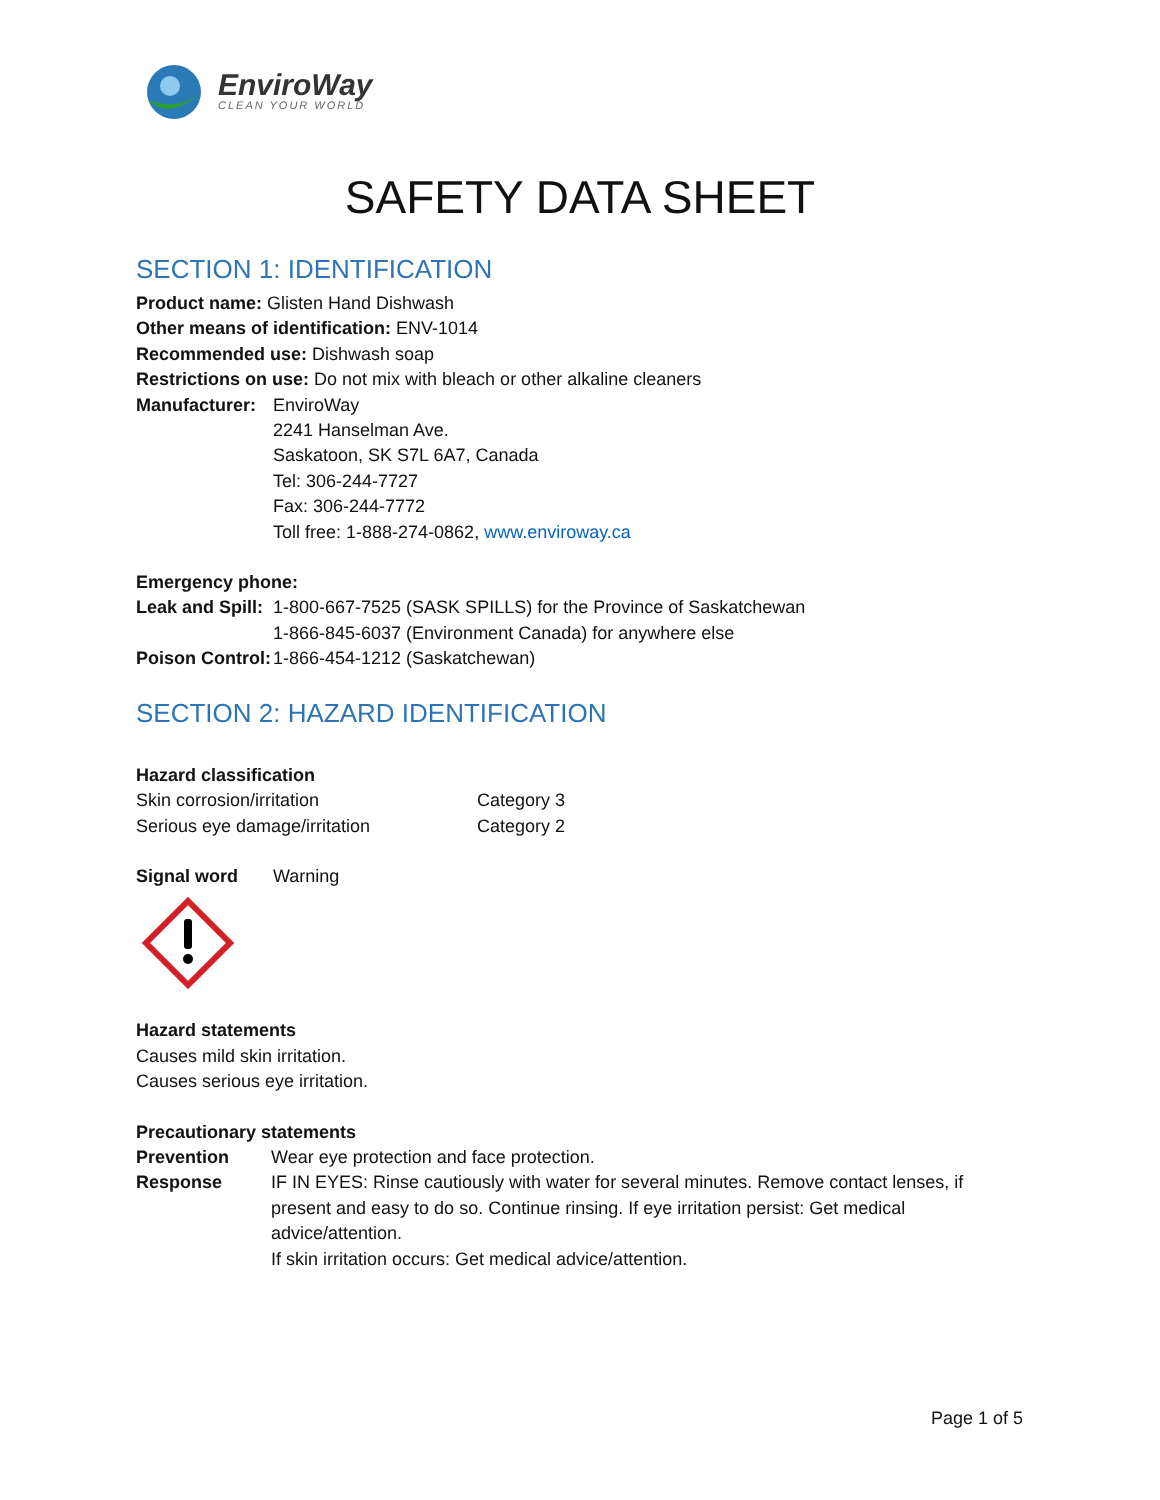EnviroWay
CLEAN YOUR WORLD
SAFETY DATA SHEET
SECTION 1: IDENTIFICATION
Product name: Glisten Hand Dishwash
Other means of identification: ENV-1014
Recommended use: Dishwash soap
Restrictions on use: Do not mix with bleach or other alkaline cleaners
| Manufacturer: | EnviroWay 2241 Hanselman Ave. Saskatoon, SK S7L 6A7, Canada Tel: 306-244-7727 Fax: 306-244-7772 Toll free: 1-888-274-0862, www.enviroway.ca |
Emergency phone:
| Leak and Spill: | 1-800-667-7525 (SASK SPILLS) for the Province of Saskatchewan 1-866-845-6037 (Environment Canada) for anywhere else |
| Poison Control: | 1-866-454-1212 (Saskatchewan) |
SECTION 2: HAZARD IDENTIFICATION
Hazard classification
| Skin corrosion/irritation | Category 3 |
| Serious eye damage/irritation | Category 2 |
| Signal word | Warning |
Hazard statements
Causes mild skin irritation.
Causes serious eye irritation.
Precautionary statements
| Prevention | Wear eye protection and face protection. |
| Response | IF IN EYES: Rinse cautiously with water for several minutes. Remove contact lenses, if present and easy to do so. Continue rinsing. If eye irritation persist: Get medical advice/attention. If skin irritation occurs: Get medical advice/attention. |
Page 1 of 5